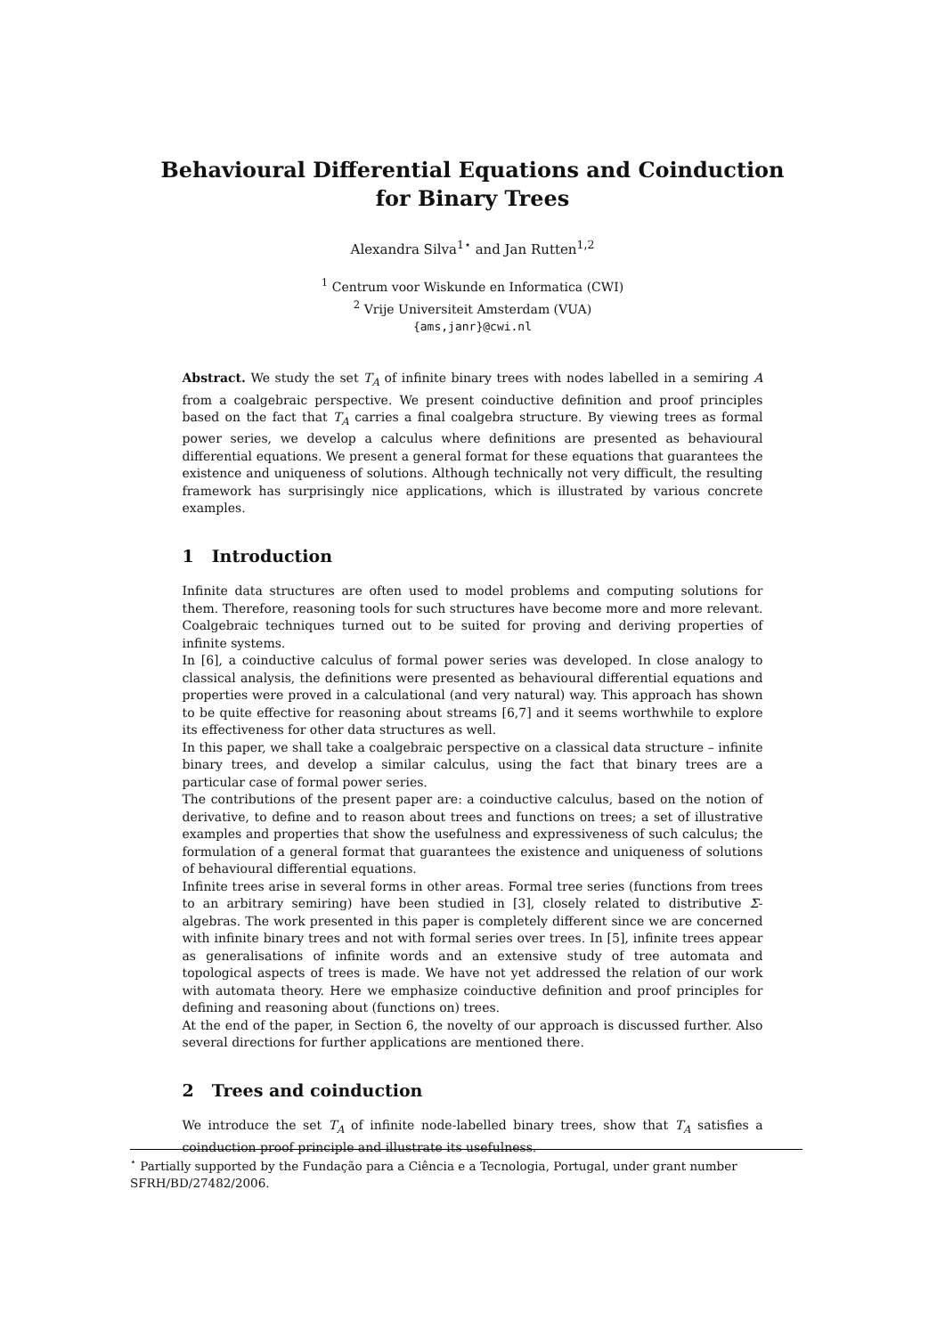Behavioural Differential Equations and Coinduction for Binary Trees
Alexandra Silva<sup>1⋆</sup> and Jan Rutten<sup>1,2</sup>
<sup>1</sup> Centrum voor Wiskunde en Informatica (CWI)
<sup>2</sup> Vrije Universiteit Amsterdam (VUA)
{ams,janr}@cwi.nl
Abstract. We study the set T<sub>A</sub> of infinite binary trees with nodes labelled in a semiring A from a coalgebraic perspective. We present coinductive definition and proof principles based on the fact that T<sub>A</sub> carries a final coalgebra structure. By viewing trees as formal power series, we develop a calculus where definitions are presented as behavioural differential equations. We present a general format for these equations that guarantees the existence and uniqueness of solutions. Although technically not very difficult, the resulting framework has surprisingly nice applications, which is illustrated by various concrete examples.
1 Introduction
Infinite data structures are often used to model problems and computing solutions for them. Therefore, reasoning tools for such structures have become more and more relevant. Coalgebraic techniques turned out to be suited for proving and deriving properties of infinite systems.
In [6], a coinductive calculus of formal power series was developed. In close analogy to classical analysis, the definitions were presented as behavioural differential equations and properties were proved in a calculational (and very natural) way. This approach has shown to be quite effective for reasoning about streams [6,7] and it seems worthwhile to explore its effectiveness for other data structures as well.
In this paper, we shall take a coalgebraic perspective on a classical data structure – infinite binary trees, and develop a similar calculus, using the fact that binary trees are a particular case of formal power series.
The contributions of the present paper are: a coinductive calculus, based on the notion of derivative, to define and to reason about trees and functions on trees; a set of illustrative examples and properties that show the usefulness and expressiveness of such calculus; the formulation of a general format that guarantees the existence and uniqueness of solutions of behavioural differential equations.
Infinite trees arise in several forms in other areas. Formal tree series (functions from trees to an arbitrary semiring) have been studied in [3], closely related to distributive Σ-algebras. The work presented in this paper is completely different since we are concerned with infinite binary trees and not with formal series over trees. In [5], infinite trees appear as generalisations of infinite words and an extensive study of tree automata and topological aspects of trees is made. We have not yet addressed the relation of our work with automata theory. Here we emphasize coinductive definition and proof principles for defining and reasoning about (functions on) trees.
At the end of the paper, in Section 6, the novelty of our approach is discussed further. Also several directions for further applications are mentioned there.
2 Trees and coinduction
We introduce the set T<sub>A</sub> of infinite node-labelled binary trees, show that T<sub>A</sub> satisfies a coinduction proof principle and illustrate its usefulness.
<sup>⋆</sup> Partially supported by the Fundação para a Ciência e a Tecnologia, Portugal, under grant number SFRH/BD/27482/2006.